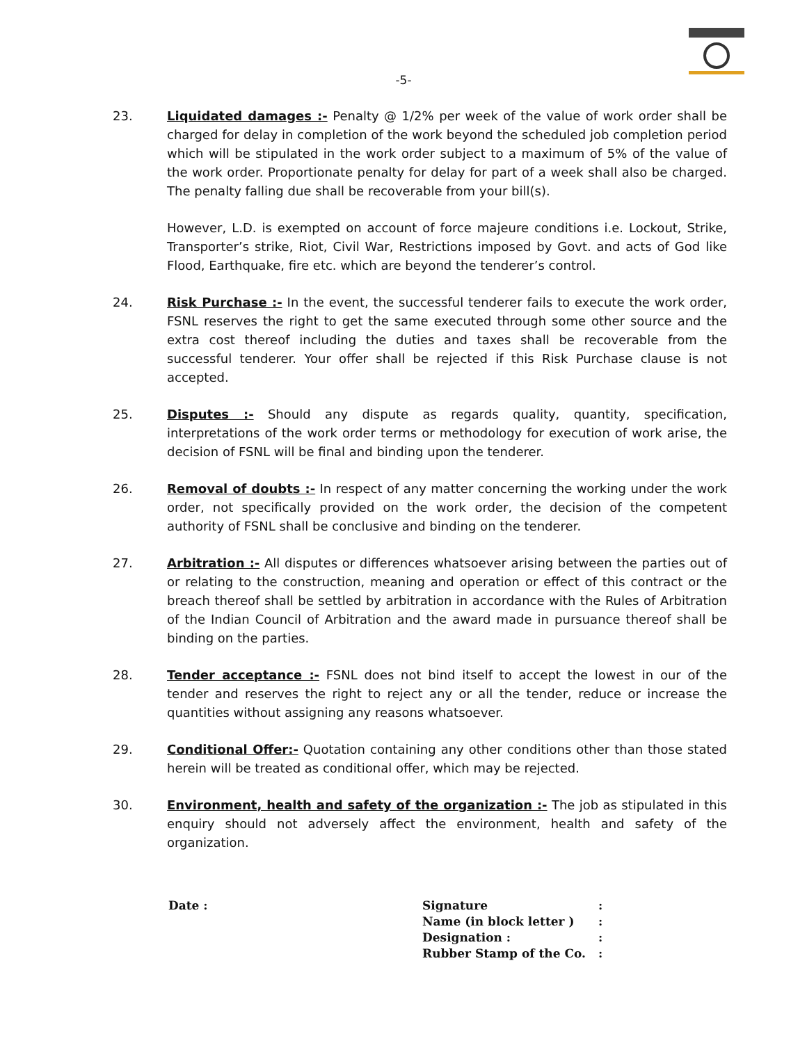-5-
23. Liquidated damages :- Penalty @ 1/2% per week of the value of work order shall be charged for delay in completion of the work beyond the scheduled job completion period which will be stipulated in the work order subject to a maximum of 5% of the value of the work order. Proportionate penalty for delay for part of a week shall also be charged. The penalty falling due shall be recoverable from your bill(s).
However, L.D. is exempted on account of force majeure conditions i.e. Lockout, Strike, Transporter’s strike, Riot, Civil War, Restrictions imposed by Govt. and acts of God like Flood, Earthquake, fire etc. which are beyond the tenderer’s control.
24. Risk Purchase :- In the event, the successful tenderer fails to execute the work order, FSNL reserves the right to get the same executed through some other source and the extra cost thereof including the duties and taxes shall be recoverable from the successful tenderer. Your offer shall be rejected if this Risk Purchase clause is not accepted.
25. Disputes :- Should any dispute as regards quality, quantity, specification, interpretations of the work order terms or methodology for execution of work arise, the decision of FSNL will be final and binding upon the tenderer.
26. Removal of doubts :- In respect of any matter concerning the working under the work order, not specifically provided on the work order, the decision of the competent authority of FSNL shall be conclusive and binding on the tenderer.
27. Arbitration :- All disputes or differences whatsoever arising between the parties out of or relating to the construction, meaning and operation or effect of this contract or the breach thereof shall be settled by arbitration in accordance with the Rules of Arbitration of the Indian Council of Arbitration and the award made in pursuance thereof shall be binding on the parties.
28. Tender acceptance :- FSNL does not bind itself to accept the lowest in our of the tender and reserves the right to reject any or all the tender, reduce or increase the quantities without assigning any reasons whatsoever.
29. Conditional Offer:- Quotation containing any other conditions other than those stated herein will be treated as conditional offer, which may be rejected.
30. Environment, health and safety of the organization :- The job as stipulated in this enquiry should not adversely affect the environment, health and safety of the organization.
Date :
| Signature | : |
| Name (in block letter ) | : |
| Designation : | : |
| Rubber Stamp of the Co. | : |